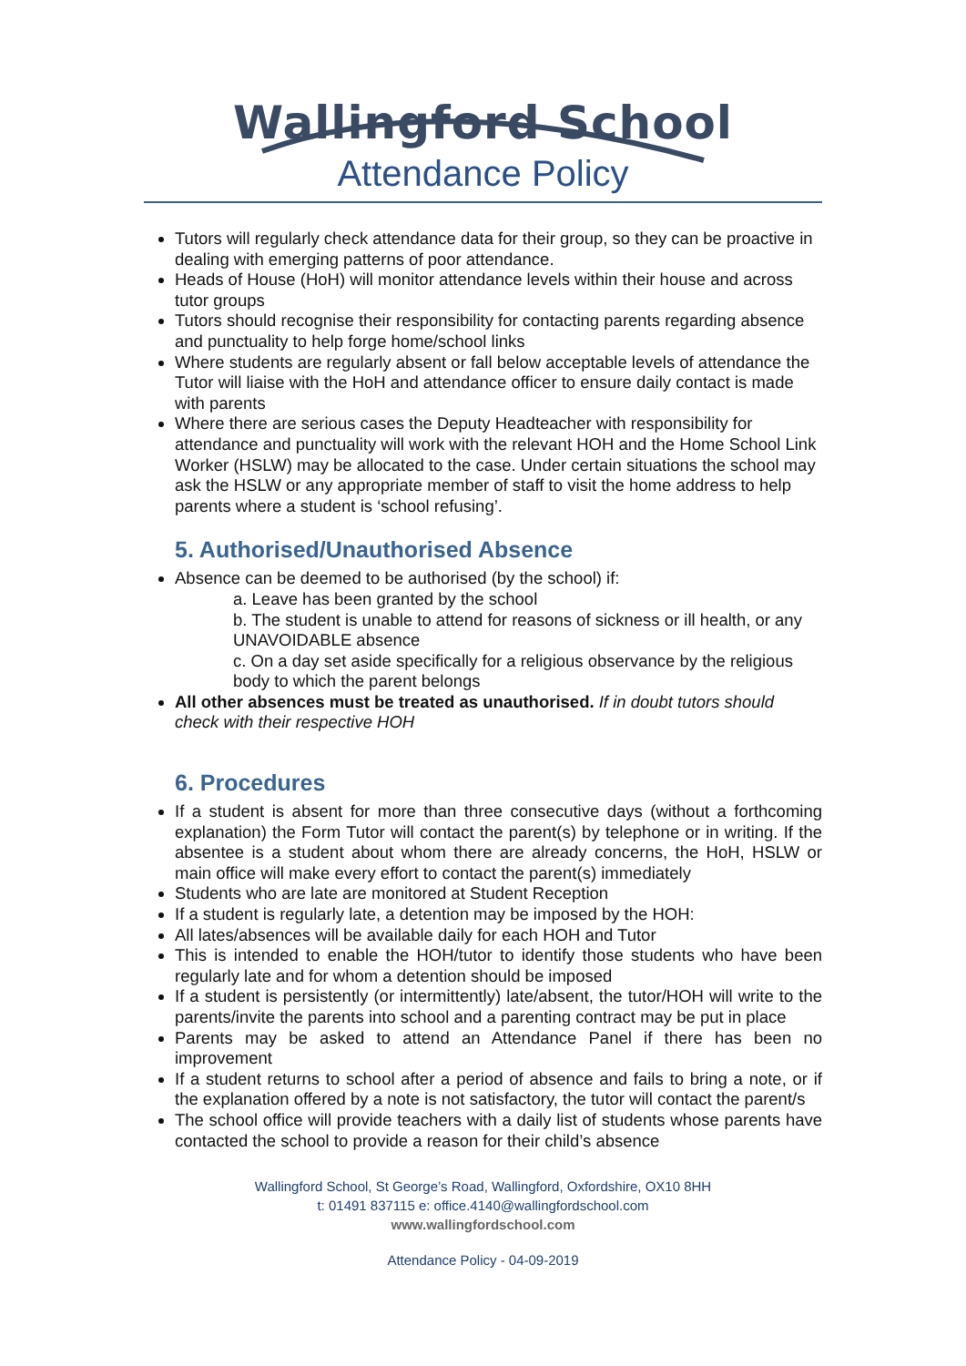Wallingford School
Attendance Policy
Tutors will regularly check attendance data for their group, so they can be proactive in dealing with emerging patterns of poor attendance.
Heads of House (HoH) will monitor attendance levels within their house and across tutor groups
Tutors should recognise their responsibility for contacting parents regarding absence and punctuality to help forge home/school links
Where students are regularly absent or fall below acceptable levels of attendance the Tutor will liaise with the HoH and attendance officer to ensure daily contact is made with parents
Where there are serious cases the Deputy Headteacher with responsibility for attendance and punctuality will work with the relevant HOH and the Home School Link Worker (HSLW) may be allocated to the case. Under certain situations the school may ask the HSLW or any appropriate member of staff to visit the home address to help parents where a student is ‘school refusing’.
5. Authorised/Unauthorised Absence
Absence can be deemed to be authorised (by the school) if:
a. Leave has been granted by the school
b. The student is unable to attend for reasons of sickness or ill health, or any UNAVOIDABLE absence
c. On a day set aside specifically for a religious observance by the religious body to which the parent belongs
All other absences must be treated as unauthorised. If in doubt tutors should check with their respective HOH
6. Procedures
If a student is absent for more than three consecutive days (without a forthcoming explanation) the Form Tutor will contact the parent(s) by telephone or in writing. If the absentee is a student about whom there are already concerns, the HoH, HSLW or main office will make every effort to contact the parent(s) immediately
Students who are late are monitored at Student Reception
If a student is regularly late, a detention may be imposed by the HOH:
All lates/absences will be available daily for each HOH and Tutor
This is intended to enable the HOH/tutor to identify those students who have been regularly late and for whom a detention should be imposed
If a student is persistently (or intermittently) late/absent, the tutor/HOH will write to the parents/invite the parents into school and a parenting contract may be put in place
Parents may be asked to attend an Attendance Panel if there has been no improvement
If a student returns to school after a period of absence and fails to bring a note, or if the explanation offered by a note is not satisfactory, the tutor will contact the parent/s
The school office will provide teachers with a daily list of students whose parents have contacted the school to provide a reason for their child’s absence
Wallingford School, St George’s Road, Wallingford, Oxfordshire, OX10 8HH
t: 01491 837115 e: office.4140@wallingfordschool.com
www.wallingfordschool.com
Attendance Policy - 04-09-2019